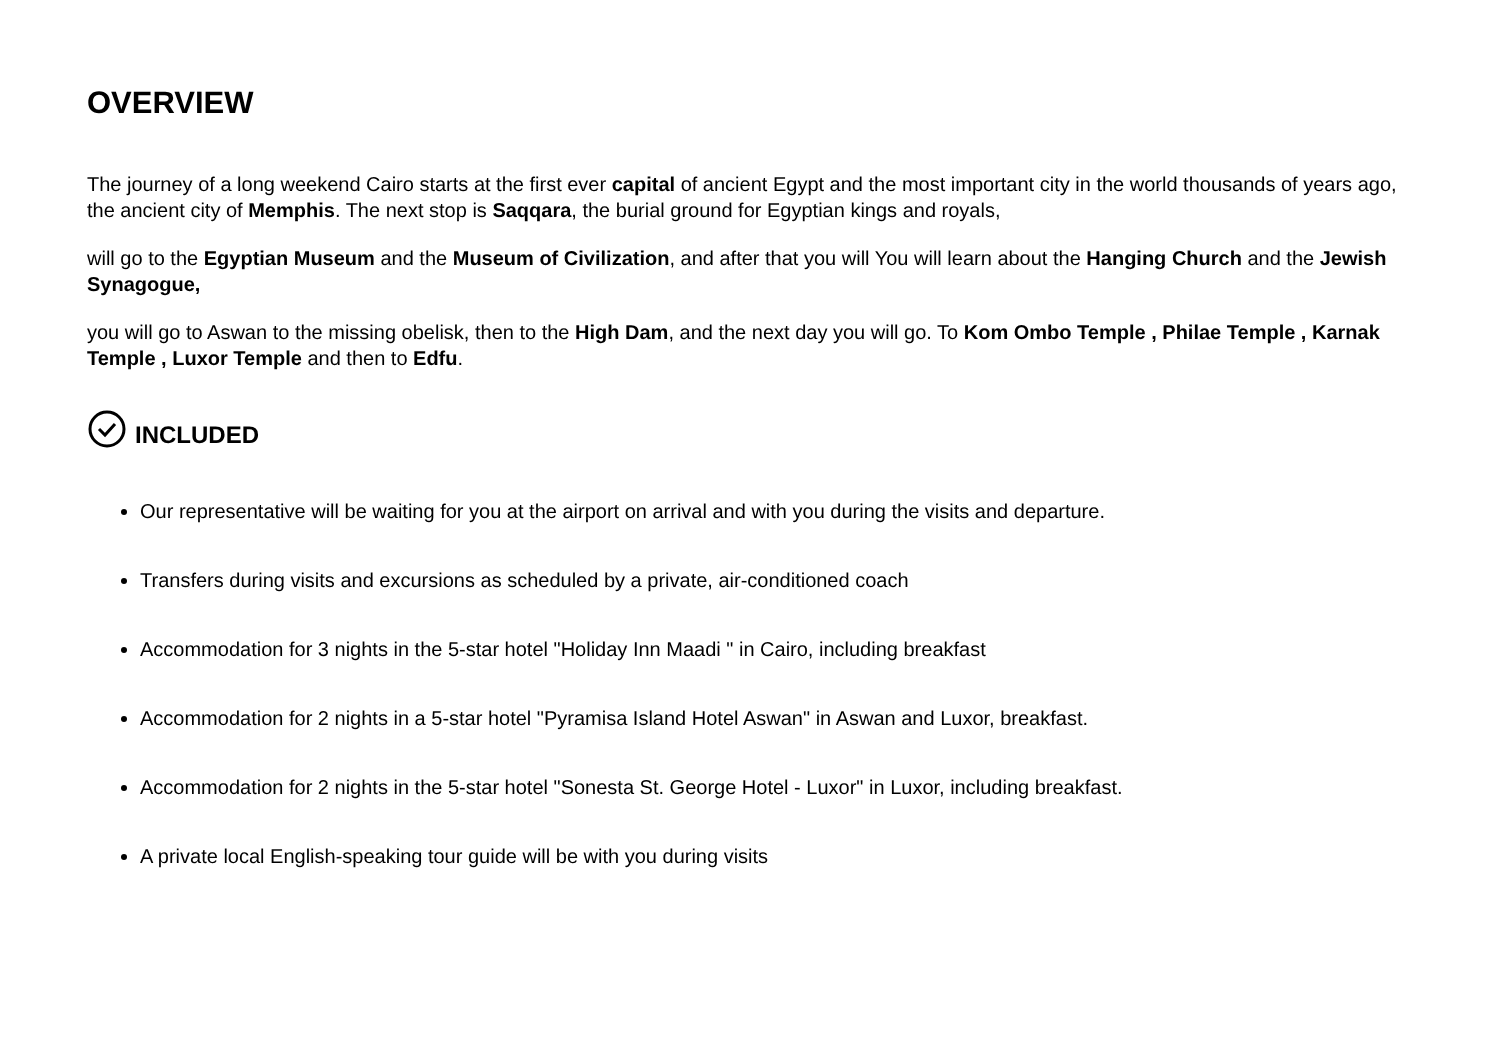OVERVIEW
The journey of a long weekend Cairo starts at the first ever capital of ancient Egypt and the most important city in the world thousands of years ago, the ancient city of Memphis. The next stop is Saqqara, the burial ground for Egyptian kings and royals,
will go to the Egyptian Museum and the Museum of Civilization, and after that you will You will learn about the Hanging Church and the Jewish Synagogue,
you will go to Aswan to the missing obelisk, then to the High Dam, and the next day you will go. To Kom Ombo Temple , Philae Temple , Karnak Temple , Luxor Temple and then to Edfu.
INCLUDED
Our representative will be waiting for you at the airport on arrival and with you during the visits and departure.
Transfers during visits and excursions as scheduled by a private, air-conditioned coach
Accommodation for 3 nights in the 5-star hotel "Holiday Inn Maadi " in Cairo, including breakfast
Accommodation for 2 nights in a 5-star hotel "Pyramisa Island Hotel Aswan" in Aswan and Luxor, breakfast.
Accommodation for 2 nights in the 5-star hotel "Sonesta St. George Hotel - Luxor" in Luxor, including breakfast.
A private local English-speaking tour guide will be with you during visits